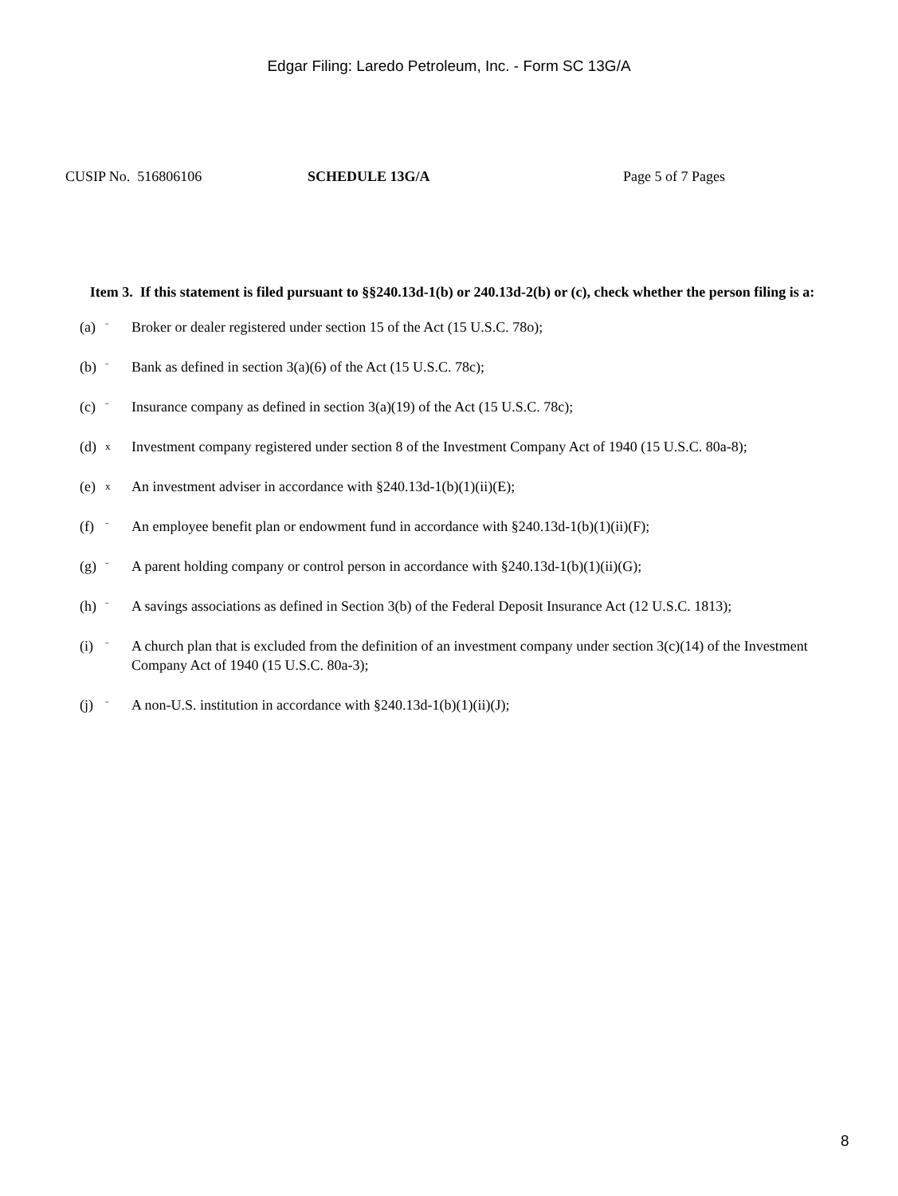Edgar Filing: Laredo Petroleum, Inc. - Form SC 13G/A
CUSIP No. 516806106 SCHEDULE 13G/A Page 5 of 7 Pages
Item 3. If this statement is filed pursuant to §§240.13d-1(b) or 240.13d-2(b) or (c), check whether the person filing is a:
(a) ¨ Broker or dealer registered under section 15 of the Act (15 U.S.C. 78o);
(b) ¨ Bank as defined in section 3(a)(6) of the Act (15 U.S.C. 78c);
(c) ¨ Insurance company as defined in section 3(a)(19) of the Act (15 U.S.C. 78c);
(d) x Investment company registered under section 8 of the Investment Company Act of 1940 (15 U.S.C. 80a-8);
(e) x An investment adviser in accordance with §240.13d-1(b)(1)(ii)(E);
(f) ¨ An employee benefit plan or endowment fund in accordance with §240.13d-1(b)(1)(ii)(F);
(g) ¨ A parent holding company or control person in accordance with §240.13d-1(b)(1)(ii)(G);
(h) ¨ A savings associations as defined in Section 3(b) of the Federal Deposit Insurance Act (12 U.S.C. 1813);
(i) ¨ A church plan that is excluded from the definition of an investment company under section 3(c)(14) of the Investment Company Act of 1940 (15 U.S.C. 80a-3);
(j) ¨ A non-U.S. institution in accordance with §240.13d-1(b)(1)(ii)(J);
8